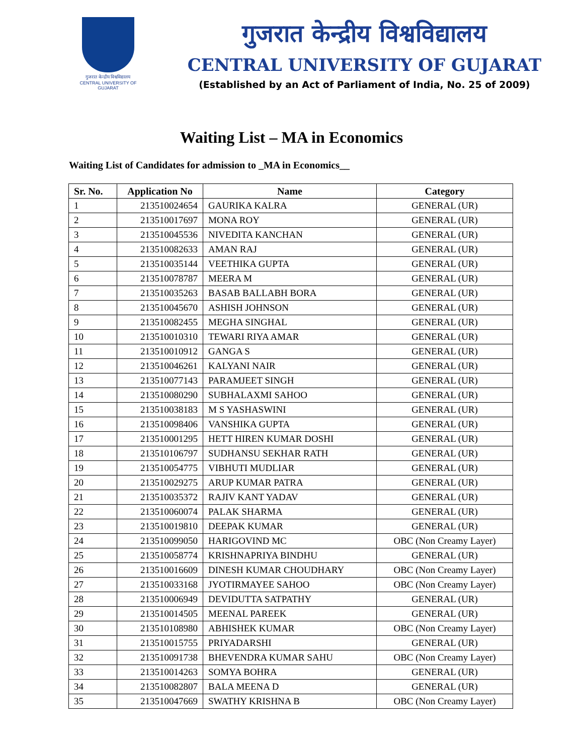गुजरात केन्द्रीय विश्वविद्यालय
CENTRAL UNIVERSITY OF GUJARAT
गुजरात केन्द्रीय विश्वविद्यालय
CENTRAL UNIVERSITY OF GUJARAT
(Established by an Act of Parliament of India, No. 25 of 2009)
Waiting List – MA in Economics
Waiting List of Candidates for admission to _MA in Economics__
| Sr. No. | Application No | Name | Category |
| --- | --- | --- | --- |
| 1 | 213510024654 | GAURIKA KALRA | GENERAL (UR) |
| 2 | 213510017697 | MONA ROY | GENERAL (UR) |
| 3 | 213510045536 | NIVEDITA KANCHAN | GENERAL (UR) |
| 4 | 213510082633 | AMAN RAJ | GENERAL (UR) |
| 5 | 213510035144 | VEETHIKA GUPTA | GENERAL (UR) |
| 6 | 213510078787 | MEERA M | GENERAL (UR) |
| 7 | 213510035263 | BASAB BALLABH BORA | GENERAL (UR) |
| 8 | 213510045670 | ASHISH JOHNSON | GENERAL (UR) |
| 9 | 213510082455 | MEGHA SINGHAL | GENERAL (UR) |
| 10 | 213510010310 | TEWARI RIYA AMAR | GENERAL (UR) |
| 11 | 213510010912 | GANGA S | GENERAL (UR) |
| 12 | 213510046261 | KALYANI NAIR | GENERAL (UR) |
| 13 | 213510077143 | PARAMJEET SINGH | GENERAL (UR) |
| 14 | 213510080290 | SUBHALAXMI SAHOO | GENERAL (UR) |
| 15 | 213510038183 | M S YASHASWINI | GENERAL (UR) |
| 16 | 213510098406 | VANSHIKA GUPTA | GENERAL (UR) |
| 17 | 213510001295 | HETT HIREN KUMAR DOSHI | GENERAL (UR) |
| 18 | 213510106797 | SUDHANSU SEKHAR RATH | GENERAL (UR) |
| 19 | 213510054775 | VIBHUTI MUDLIAR | GENERAL (UR) |
| 20 | 213510029275 | ARUP KUMAR PATRA | GENERAL (UR) |
| 21 | 213510035372 | RAJIV KANT YADAV | GENERAL (UR) |
| 22 | 213510060074 | PALAK SHARMA | GENERAL (UR) |
| 23 | 213510019810 | DEEPAK KUMAR | GENERAL (UR) |
| 24 | 213510099050 | HARIGOVIND MC | OBC (Non Creamy Layer) |
| 25 | 213510058774 | KRISHNAPRIYA BINDHU | GENERAL (UR) |
| 26 | 213510016609 | DINESH KUMAR CHOUDHARY | OBC (Non Creamy Layer) |
| 27 | 213510033168 | JYOTIRMAYEE SAHOO | OBC (Non Creamy Layer) |
| 28 | 213510006949 | DEVIDUTTA SATPATHY | GENERAL (UR) |
| 29 | 213510014505 | MEENAL PAREEK | GENERAL (UR) |
| 30 | 213510108980 | ABHISHEK KUMAR | OBC (Non Creamy Layer) |
| 31 | 213510015755 | PRIYADARSHI | GENERAL (UR) |
| 32 | 213510091738 | BHEVENDRA KUMAR SAHU | OBC (Non Creamy Layer) |
| 33 | 213510014263 | SOMYA BOHRA | GENERAL (UR) |
| 34 | 213510082807 | BALA MEENA D | GENERAL (UR) |
| 35 | 213510047669 | SWATHY KRISHNA B | OBC (Non Creamy Layer) |